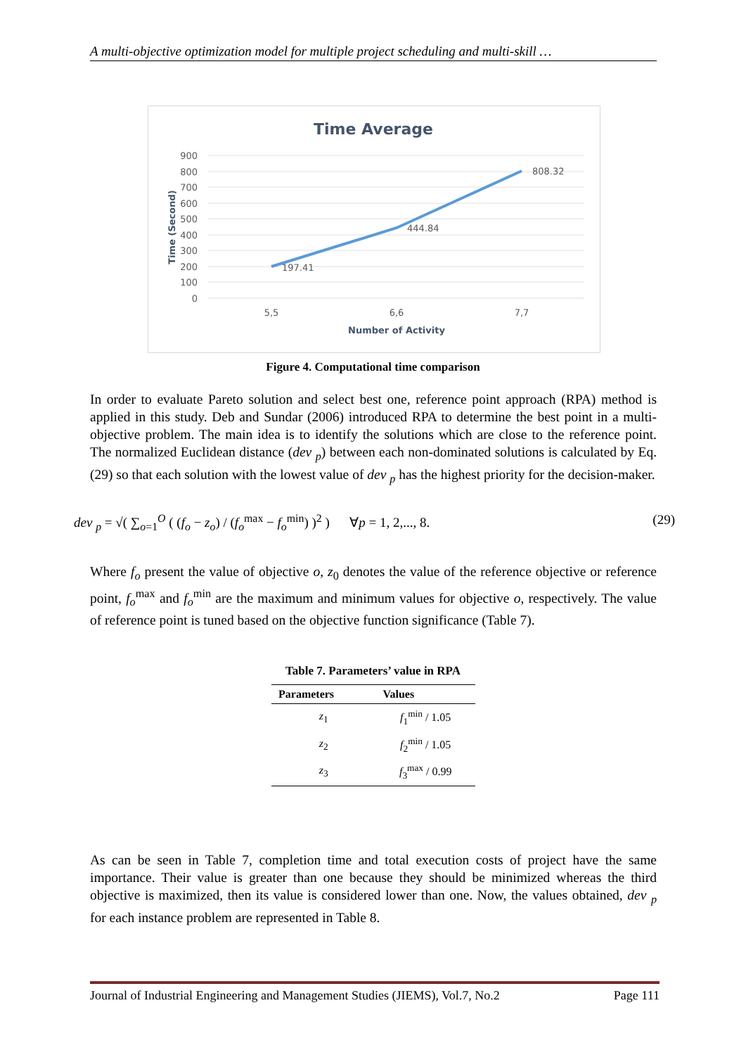A multi-objective optimization model for multiple project scheduling and multi-skill …
Time Average
900
800
700
600
500
400
300
200
100
0
Time (Second)
197.41
444.84
808.32
5,5
6,6
7,7
Number of Activity
Figure 4. Computational time comparison
In order to evaluate Pareto solution and select best one, reference point approach (RPA) method is applied in this study. Deb and Sundar (2006) introduced RPA to determine the best point in a multi-objective problem. The main idea is to identify the solutions which are close to the reference point. The normalized Euclidean distance (dev <sub>p</sub>) between each non-dominated solutions is calculated by Eq. (29) so that each solution with the lowest value of dev <sub>p</sub> has the highest priority for the decision-maker.
dev <sub>p</sub> = √( ∑<sub>o=1</sub><sup>O</sup> ( (f<sub>o</sub> − z<sub>o</sub>) / (f<sub>o</sub><sup>max</sup> − f<sub>o</sub><sup>min</sup>) )<sup>2</sup> ) ∀p = 1, 2,..., 8. (29)
Where f<sub>o</sub> present the value of objective o, z<sub>0</sub> denotes the value of the reference objective or reference point, f<sub>o</sub><sup>max</sup> and f<sub>o</sub><sup>min</sup> are the maximum and minimum values for objective o, respectively. The value of reference point is tuned based on the objective function significance (Table 7).
Table 7. Parameters’ value in RPA
| Parameters | Values |
| --- | --- |
| z<sub>1</sub> | f<sub>1</sub><sup>min</sup> / 1.05 |
| z<sub>2</sub> | f<sub>2</sub><sup>min</sup> / 1.05 |
| z<sub>3</sub> | f<sub>3</sub><sup>max</sup> / 0.99 |
As can be seen in Table 7, completion time and total execution costs of project have the same importance. Their value is greater than one because they should be minimized whereas the third objective is maximized, then its value is considered lower than one. Now, the values obtained, dev <sub>p</sub> for each instance problem are represented in Table 8.
Journal of Industrial Engineering and Management Studies (JIEMS), Vol.7, No.2 Page 111